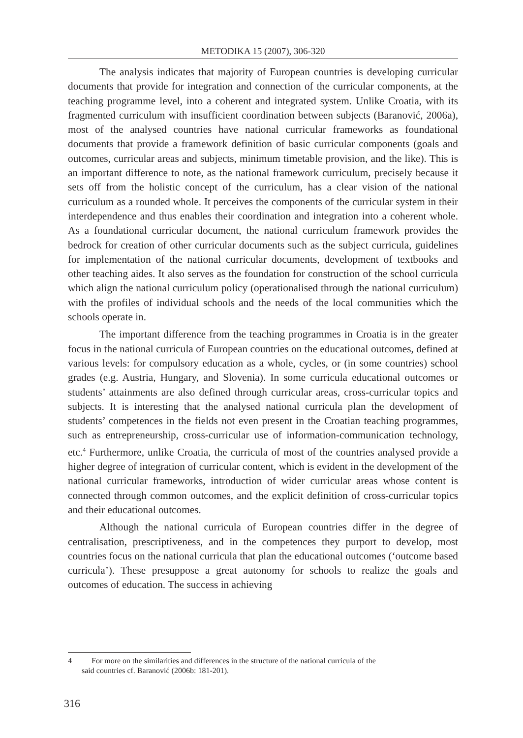METODIKA 15 (2007), 306-320
The analysis indicates that majority of European countries is developing curricular documents that provide for integration and connection of the curricular components, at the teaching programme level, into a coherent and integrated system. Unlike Croatia, with its fragmented curriculum with insufficient coordination between subjects (Baranović, 2006a), most of the analysed countries have national curricular frameworks as foundational documents that provide a framework definition of basic curricular components (goals and outcomes, curricular areas and subjects, minimum timetable provision, and the like). This is an important difference to note, as the national framework curriculum, precisely because it sets off from the holistic concept of the curriculum, has a clear vision of the national curriculum as a rounded whole. It perceives the components of the curricular system in their interdependence and thus enables their coordination and integration into a coherent whole. As a foundational curricular document, the national curriculum framework provides the bedrock for creation of other curricular documents such as the subject curricula, guidelines for implementation of the national curricular documents, development of textbooks and other teaching aides. It also serves as the foundation for construction of the school curricula which align the national curriculum policy (operationalised through the national curriculum) with the profiles of individual schools and the needs of the local communities which the schools operate in.
The important difference from the teaching programmes in Croatia is in the greater focus in the national curricula of European countries on the educational outcomes, defined at various levels: for compulsory education as a whole, cycles, or (in some countries) school grades (e.g. Austria, Hungary, and Slovenia). In some curricula educational outcomes or students’ attainments are also defined through curricular areas, cross-curricular topics and subjects. It is interesting that the analysed national curricula plan the development of students’ competences in the fields not even present in the Croatian teaching programmes, such as entrepreneurship, cross-curricular use of information-communication technology, etc.<sup>4</sup> Furthermore, unlike Croatia, the curricula of most of the countries analysed provide a higher degree of integration of curricular content, which is evident in the development of the national curricular frameworks, introduction of wider curricular areas whose content is connected through common outcomes, and the explicit definition of cross-curricular topics and their educational outcomes.
Although the national curricula of European countries differ in the degree of centralisation, prescriptiveness, and in the competences they purport to develop, most countries focus on the national curricula that plan the educational outcomes (‘outcome based curricula’). These presuppose a great autonomy for schools to realize the goals and outcomes of education. The success in achieving
4 For more on the similarities and differences in the structure of the national curricula of the
said countries cf. Baranović (2006b: 181-201).
316